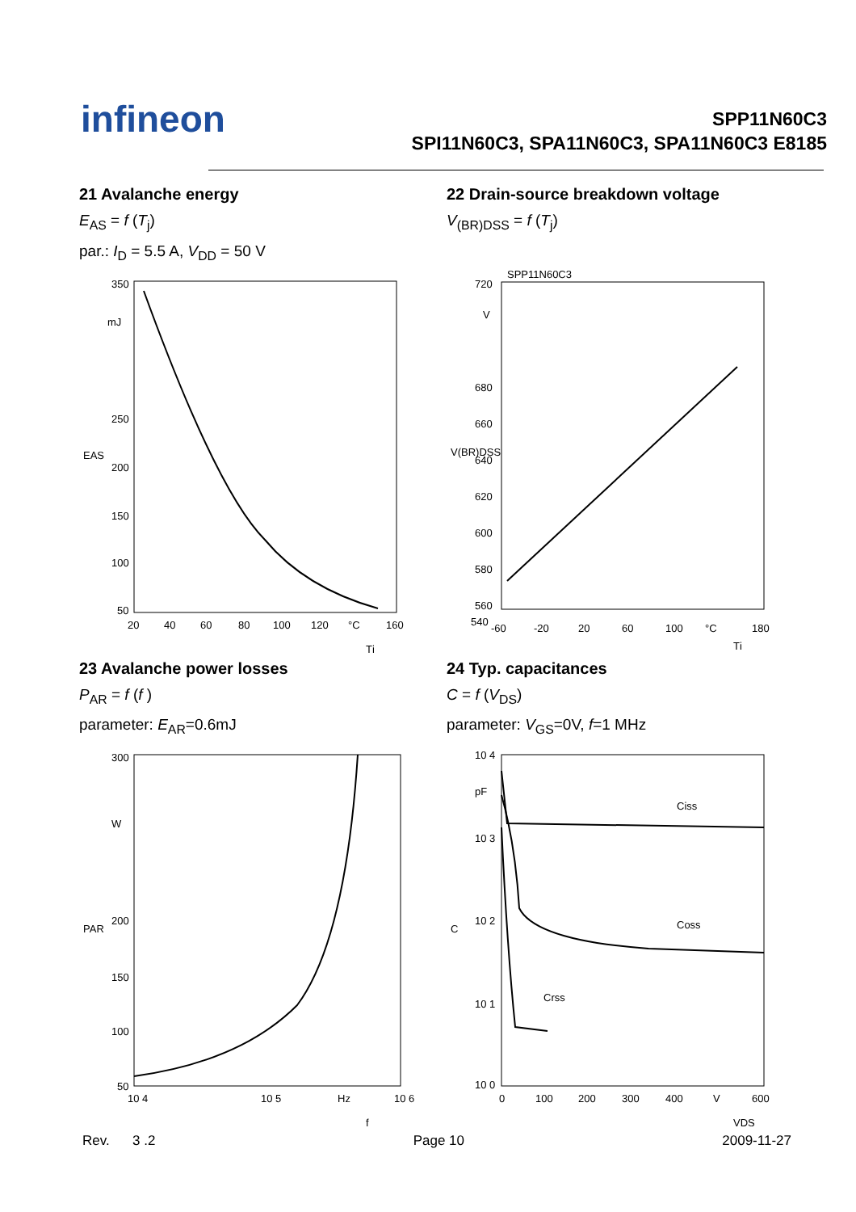infineon
SPP11N60C3
SPI11N60C3, SPA11N60C3, SPA11N60C3 E8185
21 Avalanche energy
E<sub>AS</sub> = f (T<sub>j</sub>)
par.: I<sub>D</sub> = 5.5 A, V<sub>DD</sub> = 50 V
350
mJ
250
200
150
100
50
EAS
20
40
60
80
100
120
°C
160
Tj
22 Drain-source breakdown voltage
V<sub>(BR)DSS</sub> = f (T<sub>j</sub>)
SPP11N60C3
720
V
680
660
640
620
600
580
560
540
V(BR)DSS
-60
-20
20
60
100
°C
180
Tj
23 Avalanche power losses
P<sub>AR</sub> = f (f )
parameter: E<sub>AR</sub>=0.6mJ
300
W
200
150
100
50
PAR
10 4
10 5
Hz
10 6
f
24 Typ. capacitances
C = f (V<sub>DS</sub>)
parameter: V<sub>GS</sub>=0V, f=1 MHz
10 4
pF
10 3
10 2
10 1
10 0
C
Ciss
Coss
Crss
0
100
200
300
400
V
600
VDS
Rev. 3 .2 Page 10 2009-11-27